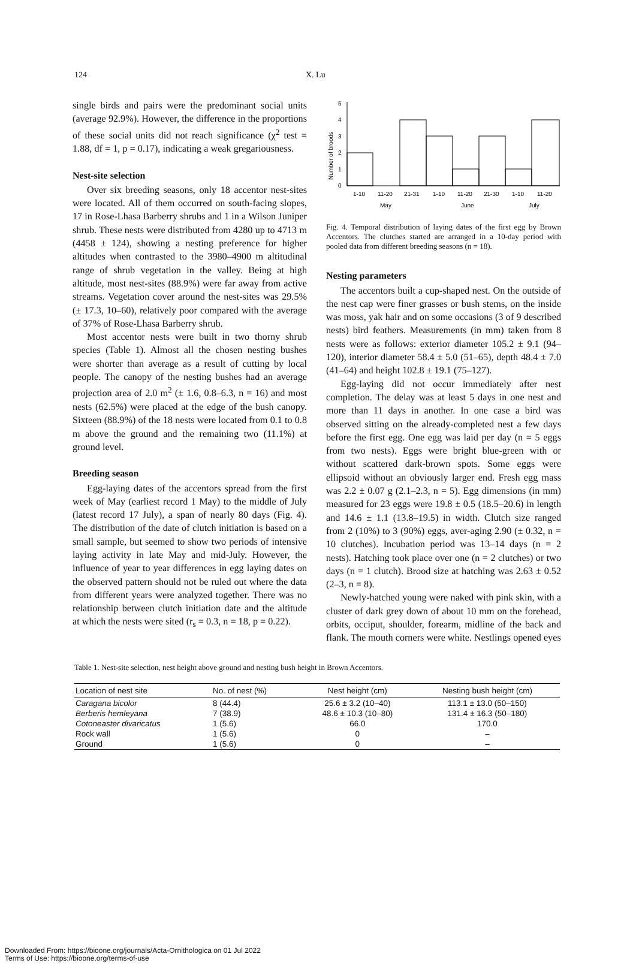124 X. Lu
single birds and pairs were the predominant social units (average 92.9%). However, the difference in the proportions of these social units did not reach significance (χ<sup>2</sup> test = 1.88, df = 1, p = 0.17), indicating a weak gregariousness.
Nest-site selection
Over six breeding seasons, only 18 accentor nest-sites were located. All of them occurred on south-facing slopes, 17 in Rose-Lhasa Barberry shrubs and 1 in a Wilson Juniper shrub. These nests were distributed from 4280 up to 4713 m (4458 ± 124), showing a nesting preference for higher altitudes when contrasted to the 3980–4900 m altitudinal range of shrub vegetation in the valley. Being at high altitude, most nest-sites (88.9%) were far away from active streams. Vegetation cover around the nest-sites was 29.5% (± 17.3, 10–60), relatively poor compared with the average of 37% of Rose-Lhasa Barberry shrub.
Most accentor nests were built in two thorny shrub species (Table 1). Almost all the chosen nesting bushes were shorter than average as a result of cutting by local people. The canopy of the nesting bushes had an average projection area of 2.0 m<sup>2</sup> (± 1.6, 0.8–6.3, n = 16) and most nests (62.5%) were placed at the edge of the bush canopy. Sixteen (88.9%) of the 18 nests were located from 0.1 to 0.8 m above the ground and the remaining two (11.1%) at ground level.
Breeding season
Egg-laying dates of the accentors spread from the first week of May (earliest record 1 May) to the middle of July (latest record 17 July), a span of nearly 80 days (Fig. 4). The distribution of the date of clutch initiation is based on a small sample, but seemed to show two periods of intensive laying activity in late May and mid-July. However, the influence of year to year differences in egg laying dates on the observed pattern should not be ruled out where the data from different years were analyzed together. There was no relationship between clutch initiation date and the altitude at which the nests were sited (r<sub>s</sub> = 0.3, n = 18, p = 0.22).
Number of broods
0
1
2
3
4
5
1-10
11-20
21-31
1-10
11-20
21-30
1-10
11-20
May
June
July
Fig. 4. Temporal distribution of laying dates of the first egg by Brown Accentors. The clutches started are arranged in a 10-day period with pooled data from different breeding seasons (n = 18).
Nesting parameters
The accentors built a cup-shaped nest. On the outside of the nest cap were finer grasses or bush stems, on the inside was moss, yak hair and on some occasions (3 of 9 described nests) bird feathers. Measurements (in mm) taken from 8 nests were as follows: exterior diameter 105.2 ± 9.1 (94–120), interior diameter 58.4 ± 5.0 (51–65), depth 48.4 ± 7.0 (41–64) and height 102.8 ± 19.1 (75–127).
Egg-laying did not occur immediately after nest completion. The delay was at least 5 days in one nest and more than 11 days in another. In one case a bird was observed sitting on the already-completed nest a few days before the first egg. One egg was laid per day (n = 5 eggs from two nests). Eggs were bright blue-green with or without scattered dark-brown spots. Some eggs were ellipsoid without an obviously larger end. Fresh egg mass was 2.2 ± 0.07 g (2.1–2.3, n = 5). Egg dimensions (in mm) measured for 23 eggs were 19.8 ± 0.5 (18.5–20.6) in length and 14.6 ± 1.1 (13.8–19.5) in width. Clutch size ranged from 2 (10%) to 3 (90%) eggs, aver-aging 2.90 (± 0.32, n = 10 clutches). Incubation period was 13–14 days (n = 2 nests). Hatching took place over one (n = 2 clutches) or two days (n = 1 clutch). Brood size at hatching was 2.63 ± 0.52 (2–3, n = 8).
Newly-hatched young were naked with pink skin, with a cluster of dark grey down of about 10 mm on the forehead, orbits, occiput, shoulder, forearm, midline of the back and flank. The mouth corners were white. Nestlings opened eyes
Table 1. Nest-site selection, nest height above ground and nesting bush height in Brown Accentors.
| Location of nest site | No. of nest (%) | Nest height (cm) | Nesting bush height (cm) |
| --- | --- | --- | --- |
| Caragana bicolor | 8 (44.4) | 25.6 ± 3.2 (10–40) | 113.1 ± 13.0 (50–150) |
| Berberis hemleyana | 7 (38.9) | 48.6 ± 10.3 (10–80) | 131.4 ± 16.3 (50–180) |
| Cotoneaster divaricatus | 1 (5.6) | 66.0 | 170.0 |
| Rock wall | 1 (5.6) | 0 | – |
| Ground | 1 (5.6) | 0 | – |
Downloaded From: https://bioone.org/journals/Acta-Ornithologica on 01 Jul 2022
Terms of Use: https://bioone.org/terms-of-use